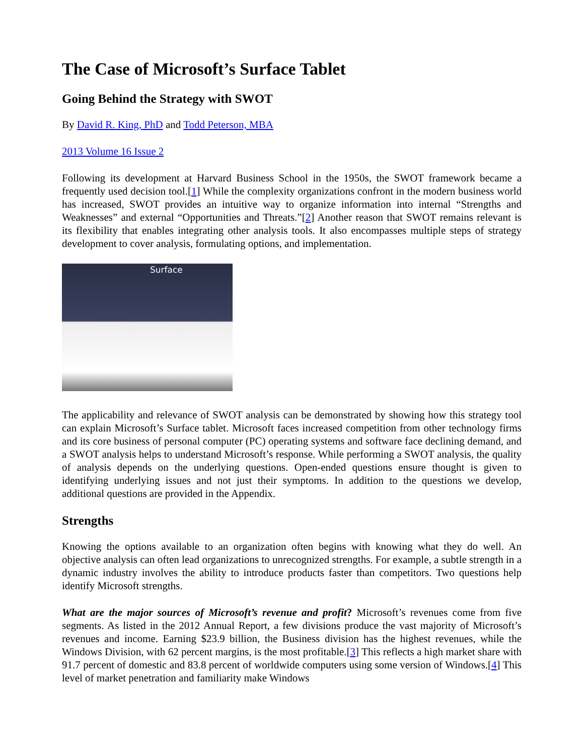The Case of Microsoft’s Surface Tablet
Going Behind the Strategy with SWOT
By David R. King, PhD and Todd Peterson, MBA
2013 Volume 16 Issue 2
Following its development at Harvard Business School in the 1950s, the SWOT framework became a frequently used decision tool.[1] While the complexity organizations confront in the modern business world has increased, SWOT provides an intuitive way to organize information into internal “Strengths and Weaknesses” and external “Opportunities and Threats.”[2] Another reason that SWOT remains relevant is its flexibility that enables integrating other analysis tools. It also encompasses multiple steps of strategy development to cover analysis, formulating options, and implementation.
Surface
The applicability and relevance of SWOT analysis can be demonstrated by showing how this strategy tool can explain Microsoft’s Surface tablet. Microsoft faces increased competition from other technology firms and its core business of personal computer (PC) operating systems and software face declining demand, and a SWOT analysis helps to understand Microsoft’s response. While performing a SWOT analysis, the quality of analysis depends on the underlying questions. Open-ended questions ensure thought is given to identifying underlying issues and not just their symptoms. In addition to the questions we develop, additional questions are provided in the Appendix.
Strengths
Knowing the options available to an organization often begins with knowing what they do well. An objective analysis can often lead organizations to unrecognized strengths. For example, a subtle strength in a dynamic industry involves the ability to introduce products faster than competitors. Two questions help identify Microsoft strengths.
What are the major sources of Microsoft’s revenue and profit? Microsoft’s revenues come from five segments. As listed in the 2012 Annual Report, a few divisions produce the vast majority of Microsoft’s revenues and income. Earning $23.9 billion, the Business division has the highest revenues, while the Windows Division, with 62 percent margins, is the most profitable.[3] This reflects a high market share with 91.7 percent of domestic and 83.8 percent of worldwide computers using some version of Windows.[4] This level of market penetration and familiarity make Windows